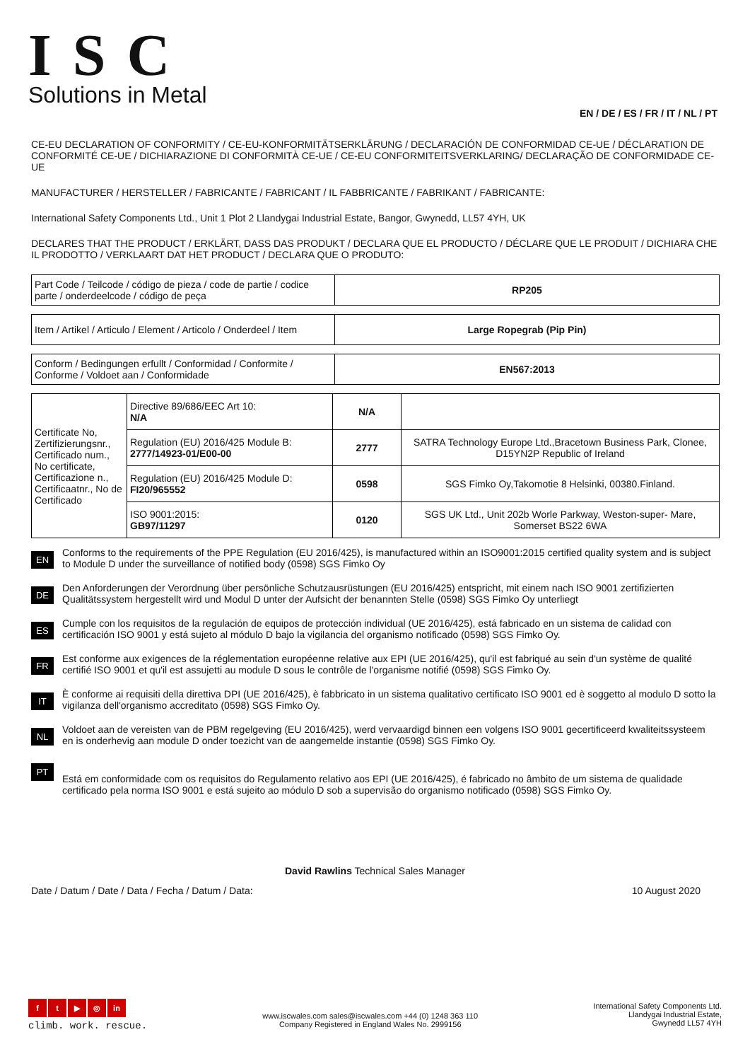ISC
Solutions in Metal
EN / DE / ES / FR / IT / NL / PT
CE-EU DECLARATION OF CONFORMITY / CE-EU-KONFORMITÄTSERKLÄRUNG / DECLARACIÓN DE CONFORMIDAD CE-UE / DÉCLARATION DE CONFORMITÉ CE-UE / DICHIARAZIONE DI CONFORMITÀ CE-UE / CE-EU CONFORMITEITSVERKLARING/ DECLARAÇÃO DE CONFORMIDADE CE-UE
MANUFACTURER / HERSTELLER / FABRICANTE / FABRICANT / IL FABBRICANTE / FABRIKANT / FABRICANTE:
International Safety Components Ltd., Unit 1 Plot 2 Llandygai Industrial Estate, Bangor, Gwynedd, LL57 4YH, UK
DECLARES THAT THE PRODUCT / ERKLÄRT, DASS DAS PRODUKT / DECLARA QUE EL PRODUCTO / DÉCLARE QUE LE PRODUIT / DICHIARA CHE IL PRODOTTO / VERKLAART DAT HET PRODUCT / DECLARA QUE O PRODUTO:
| Part Code / Teilcode / código de pieza / code de partie / codice parte / onderdeelcode / código de peça | RP205 |
| Item / Artikel / Articulo / Element / Articolo / Onderdeel / Item | Large Ropegrab (Pip Pin) |
| Conform / Bedingungen erfullt / Conformidad / Conformite / Conforme / Voldoet aan / Conformidade | EN567:2013 |
| Certificate No, Zertifizierungsnr., Certificado num., No certificate, Certificazione n., Certificaatnr., No de Certificado | Directive 89/686/EEC Art 10: N/A | N/A | |
| | Regulation (EU) 2016/425 Module B: 2777/14923-01/E00-00 | 2777 | SATRA Technology Europe Ltd.,Bracetown Business Park, Clonee, D15YN2P Republic of Ireland |
| | Regulation (EU) 2016/425 Module D: FI20/965552 | 0598 | SGS Fimko Oy,Takomotie 8 Helsinki, 00380.Finland. |
| | ISO 9001:2015: GB97/11297 | 0120 | SGS UK Ltd., Unit 202b Worle Parkway, Weston-super- Mare, Somerset BS22 6WA |
EN
Conforms to the requirements of the PPE Regulation (EU 2016/425), is manufactured within an ISO9001:2015 certified quality system and is subject to Module D under the surveillance of notified body (0598) SGS Fimko Oy
DE
Den Anforderungen der Verordnung über persönliche Schutzausrüstungen (EU 2016/425) entspricht, mit einem nach ISO 9001 zertifizierten Qualitätssystem hergestellt wird und Modul D unter der Aufsicht der benannten Stelle (0598) SGS Fimko Oy unterliegt
ES
Cumple con los requisitos de la regulación de equipos de protección individual (UE 2016/425), está fabricado en un sistema de calidad con certificación ISO 9001 y está sujeto al módulo D bajo la vigilancia del organismo notificado (0598) SGS Fimko Oy.
FR
Est conforme aux exigences de la réglementation européenne relative aux EPI (UE 2016/425), qu'il est fabriqué au sein d'un système de qualité certifié ISO 9001 et qu'il est assujetti au module D sous le contrôle de l'organisme notifié (0598) SGS Fimko Oy.
IT
È conforme ai requisiti della direttiva DPI (UE 2016/425), è fabbricato in un sistema qualitativo certificato ISO 9001 ed è soggetto al modulo D sotto la vigilanza dell'organismo accreditato (0598) SGS Fimko Oy.
NL
Voldoet aan de vereisten van de PBM regelgeving (EU 2016/425), werd vervaardigd binnen een volgens ISO 9001 gecertificeerd kwaliteitssysteem en is onderhevig aan module D onder toezicht van de aangemelde instantie (0598) SGS Fimko Oy.
PT
Está em conformidade com os requisitos do Regulamento relativo aos EPI (UE 2016/425), é fabricado no âmbito de um sistema de qualidade certificado pela norma ISO 9001 e está sujeito ao módulo D sob a supervisão do organismo notificado (0598) SGS Fimko Oy.
David Rawlins Technical Sales Manager
Date / Datum / Date / Data / Fecha / Datum / Data: 10 August 2020
ft ▶ ◎ in
climb. work. rescue.
www.iscwales.com sales@iscwales.com +44 (0) 1248 363 110
Company Registered in England Wales No. 2999156
International Safety Components Ltd.
Llandygai Industrial Estate,
Gwynedd LL57 4YH